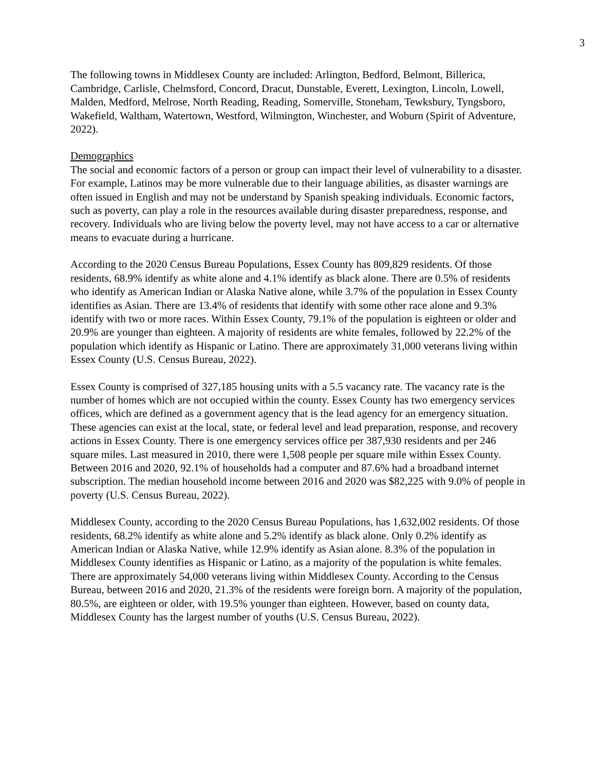3
The following towns in Middlesex County are included: Arlington, Bedford, Belmont, Billerica, Cambridge, Carlisle, Chelmsford, Concord, Dracut, Dunstable, Everett, Lexington, Lincoln, Lowell, Malden, Medford, Melrose, North Reading, Reading, Somerville, Stoneham, Tewksbury, Tyngsboro, Wakefield, Waltham, Watertown, Westford, Wilmington, Winchester, and Woburn (Spirit of Adventure, 2022).
Demographics
The social and economic factors of a person or group can impact their level of vulnerability to a disaster. For example, Latinos may be more vulnerable due to their language abilities, as disaster warnings are often issued in English and may not be understand by Spanish speaking individuals. Economic factors, such as poverty, can play a role in the resources available during disaster preparedness, response, and recovery. Individuals who are living below the poverty level, may not have access to a car or alternative means to evacuate during a hurricane.
According to the 2020 Census Bureau Populations, Essex County has 809,829 residents. Of those residents, 68.9% identify as white alone and 4.1% identify as black alone. There are 0.5% of residents who identify as American Indian or Alaska Native alone, while 3.7% of the population in Essex County identifies as Asian. There are 13.4% of residents that identify with some other race alone and 9.3% identify with two or more races. Within Essex County, 79.1% of the population is eighteen or older and 20.9% are younger than eighteen. A majority of residents are white females, followed by 22.2% of the population which identify as Hispanic or Latino. There are approximately 31,000 veterans living within Essex County (U.S. Census Bureau, 2022).
Essex County is comprised of 327,185 housing units with a 5.5 vacancy rate. The vacancy rate is the number of homes which are not occupied within the county. Essex County has two emergency services offices, which are defined as a government agency that is the lead agency for an emergency situation. These agencies can exist at the local, state, or federal level and lead preparation, response, and recovery actions in Essex County. There is one emergency services office per 387,930 residents and per 246 square miles. Last measured in 2010, there were 1,508 people per square mile within Essex County. Between 2016 and 2020, 92.1% of households had a computer and 87.6% had a broadband internet subscription. The median household income between 2016 and 2020 was $82,225 with 9.0% of people in poverty (U.S. Census Bureau, 2022).
Middlesex County, according to the 2020 Census Bureau Populations, has 1,632,002 residents. Of those residents, 68.2% identify as white alone and 5.2% identify as black alone. Only 0.2% identify as American Indian or Alaska Native, while 12.9% identify as Asian alone. 8.3% of the population in Middlesex County identifies as Hispanic or Latino, as a majority of the population is white females. There are approximately 54,000 veterans living within Middlesex County. According to the Census Bureau, between 2016 and 2020, 21.3% of the residents were foreign born. A majority of the population, 80.5%, are eighteen or older, with 19.5% younger than eighteen. However, based on county data, Middlesex County has the largest number of youths (U.S. Census Bureau, 2022).